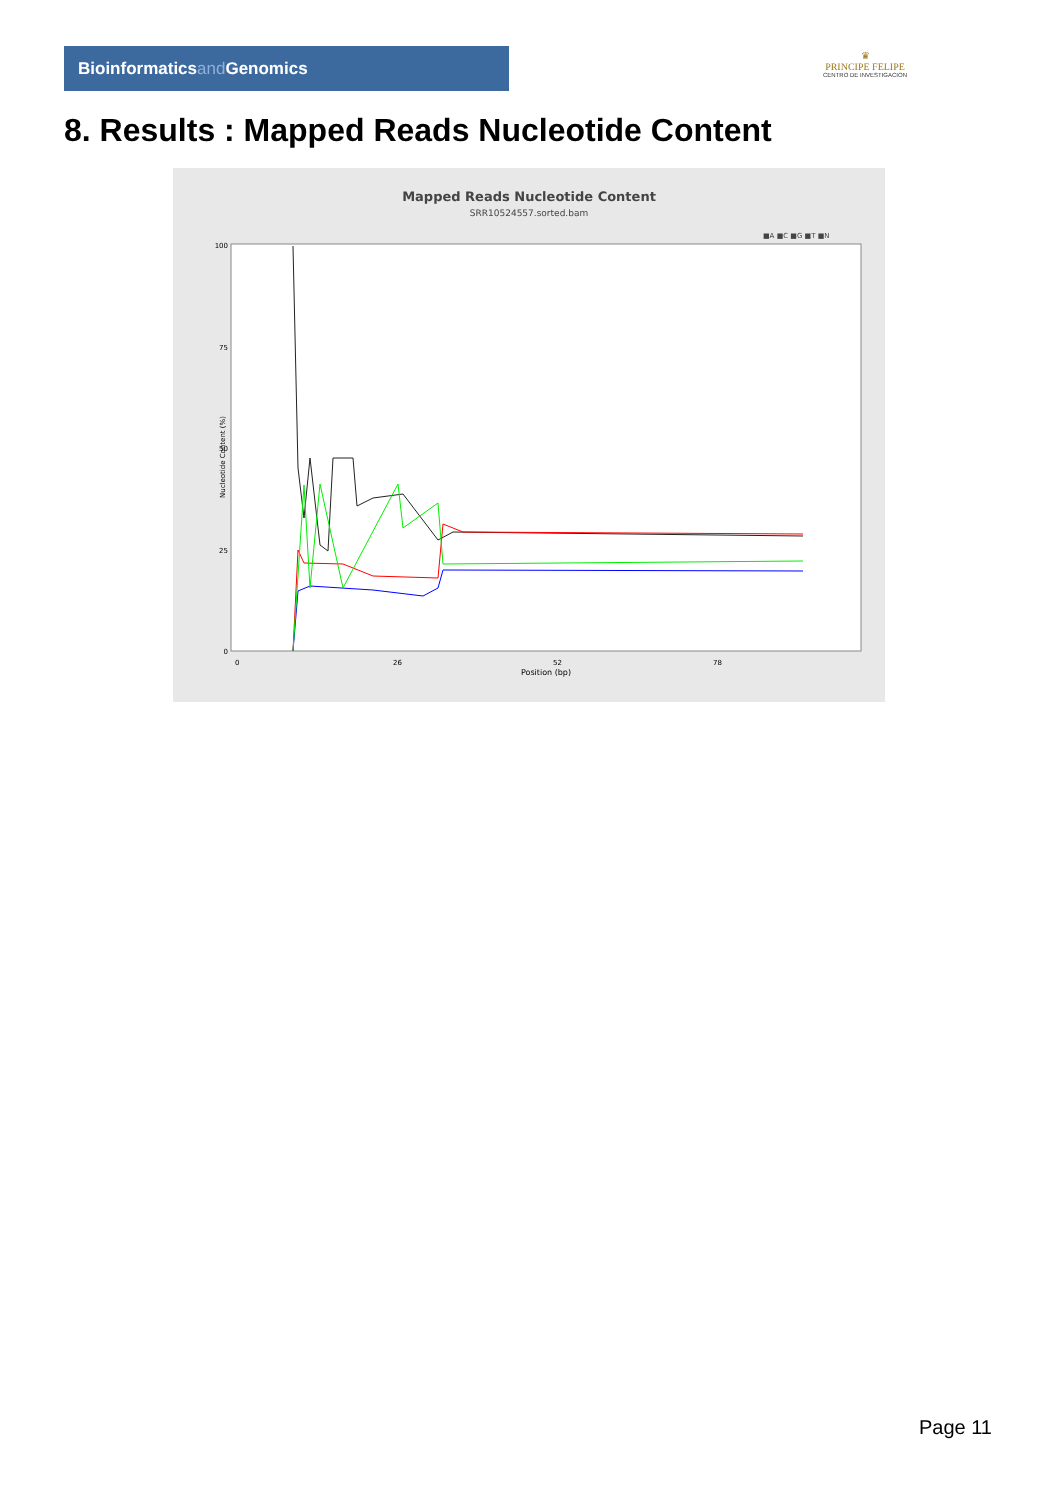Bioinformaticsand Genomics
♛
PRINCIPE FELIPE
CENTRO DE INVESTIGACION
8. Results : Mapped Reads Nucleotide Content
Mapped Reads Nucleotide Content
SRR10524557.sorted.bam
■A ■C ■G ■T ■N
100
75
50
25
0
0
26
52
78
Position (bp)
Nucleotide Content (%)
Page 11